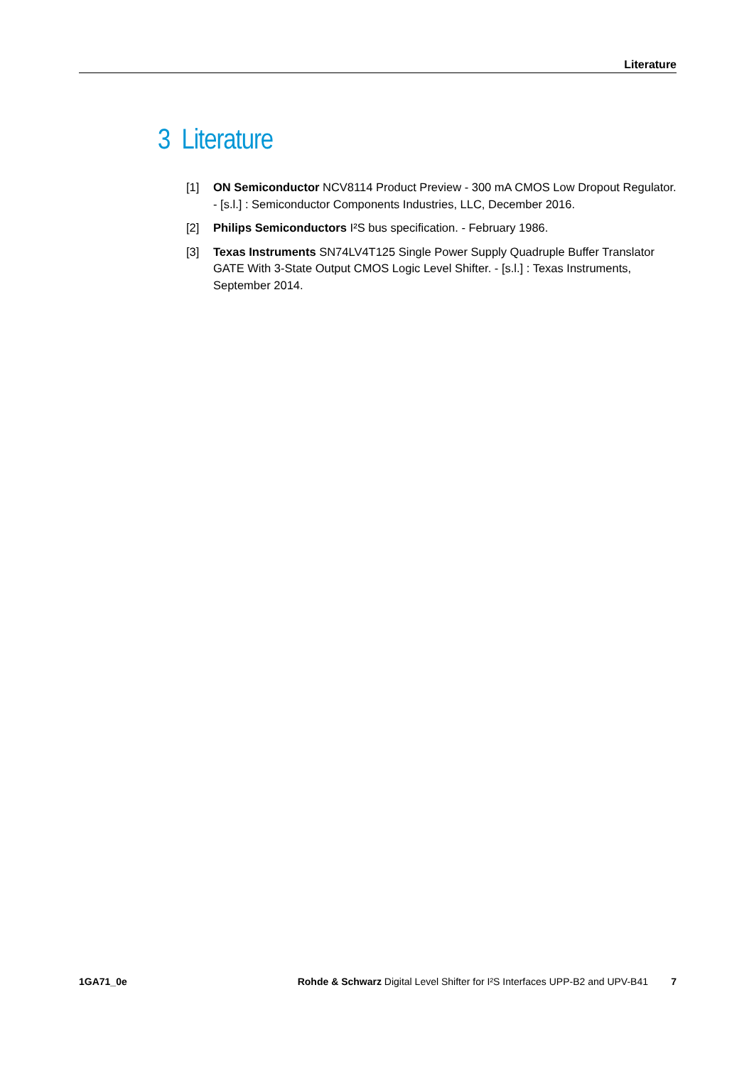Literature
3 Literature
[1] ON Semiconductor NCV8114 Product Preview - 300 mA CMOS Low Dropout Regulator. - [s.l.] : Semiconductor Components Industries, LLC, December 2016.
[2] Philips Semiconductors I²S bus specification. - February 1986.
[3] Texas Instruments SN74LV4T125 Single Power Supply Quadruple Buffer Translator GATE With 3-State Output CMOS Logic Level Shifter. - [s.l.] : Texas Instruments, September 2014.
1GA71_0e Rohde & Schwarz Digital Level Shifter for I²S Interfaces UPP-B2 and UPV-B41 7